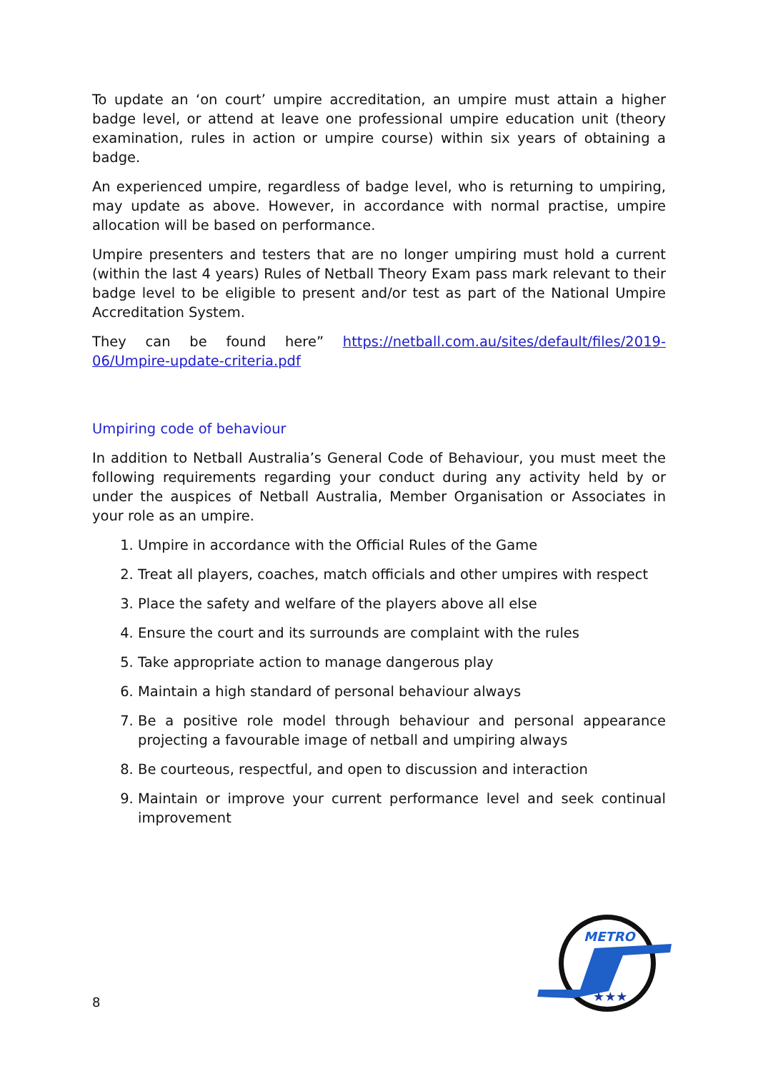To update an ‘on court’ umpire accreditation, an umpire must attain a higher badge level, or attend at leave one professional umpire education unit (theory examination, rules in action or umpire course) within six years of obtaining a badge.
An experienced umpire, regardless of badge level, who is returning to umpiring, may update as above. However, in accordance with normal practise, umpire allocation will be based on performance.
Umpire presenters and testers that are no longer umpiring must hold a current (within the last 4 years) Rules of Netball Theory Exam pass mark relevant to their badge level to be eligible to present and/or test as part of the National Umpire Accreditation System.
They can be found here” https://netball.com.au/sites/default/files/2019-06/Umpire-update-criteria.pdf
Umpiring code of behaviour
In addition to Netball Australia’s General Code of Behaviour, you must meet the following requirements regarding your conduct during any activity held by or under the auspices of Netball Australia, Member Organisation or Associates in your role as an umpire.
1. Umpire in accordance with the Official Rules of the Game
2. Treat all players, coaches, match officials and other umpires with respect
3. Place the safety and welfare of the players above all else
4. Ensure the court and its surrounds are complaint with the rules
5. Take appropriate action to manage dangerous play
6. Maintain a high standard of personal behaviour always
7. Be a positive role model through behaviour and personal appearance projecting a favourable image of netball and umpiring always
8. Be courteous, respectful, and open to discussion and interaction
9. Maintain or improve your current performance level and seek continual improvement
8
METRO
★★★